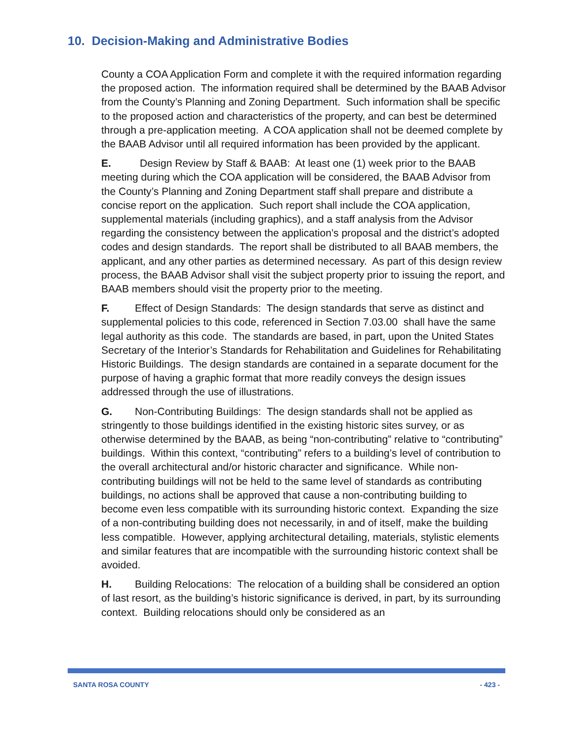10. Decision-Making and Administrative Bodies
County a COA Application Form and complete it with the required information regarding the proposed action. The information required shall be determined by the BAAB Advisor from the County’s Planning and Zoning Department. Such information shall be specific to the proposed action and characteristics of the property, and can best be determined through a pre-application meeting. A COA application shall not be deemed complete by the BAAB Advisor until all required information has been provided by the applicant.
E. Design Review by Staff & BAAB: At least one (1) week prior to the BAAB meeting during which the COA application will be considered, the BAAB Advisor from the County’s Planning and Zoning Department staff shall prepare and distribute a concise report on the application. Such report shall include the COA application, supplemental materials (including graphics), and a staff analysis from the Advisor regarding the consistency between the application’s proposal and the district’s adopted codes and design standards. The report shall be distributed to all BAAB members, the applicant, and any other parties as determined necessary. As part of this design review process, the BAAB Advisor shall visit the subject property prior to issuing the report, and BAAB members should visit the property prior to the meeting.
F. Effect of Design Standards: The design standards that serve as distinct and supplemental policies to this code, referenced in Section 7.03.00 shall have the same legal authority as this code. The standards are based, in part, upon the United States Secretary of the Interior’s Standards for Rehabilitation and Guidelines for Rehabilitating Historic Buildings. The design standards are contained in a separate document for the purpose of having a graphic format that more readily conveys the design issues addressed through the use of illustrations.
G. Non-Contributing Buildings: The design standards shall not be applied as stringently to those buildings identified in the existing historic sites survey, or as otherwise determined by the BAAB, as being “non-contributing” relative to “contributing” buildings. Within this context, “contributing” refers to a building’s level of contribution to the overall architectural and/or historic character and significance. While non-contributing buildings will not be held to the same level of standards as contributing buildings, no actions shall be approved that cause a non-contributing building to become even less compatible with its surrounding historic context. Expanding the size of a non-contributing building does not necessarily, in and of itself, make the building less compatible. However, applying architectural detailing, materials, stylistic elements and similar features that are incompatible with the surrounding historic context shall be avoided.
H. Building Relocations: The relocation of a building shall be considered an option of last resort, as the building’s historic significance is derived, in part, by its surrounding context. Building relocations should only be considered as an
SANTA ROSA COUNTY - 423 -